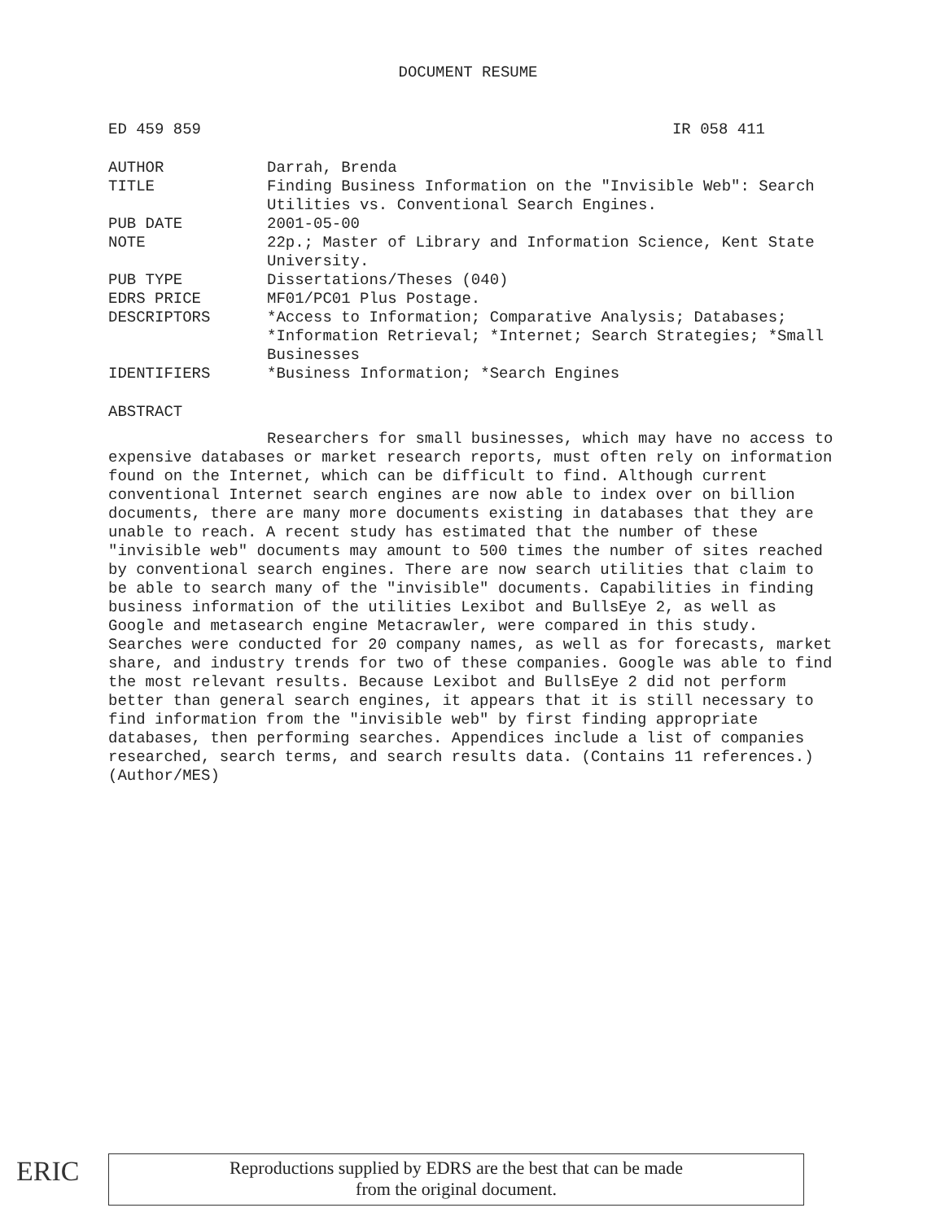DOCUMENT RESUME
ED 459 859 IR 058 411
| AUTHOR | Darrah, Brenda |
| TITLE | Finding Business Information on the "Invisible Web": Search Utilities vs. Conventional Search Engines. |
| PUB DATE | 2001-05-00 |
| NOTE | 22p.; Master of Library and Information Science, Kent State University. |
| PUB TYPE | Dissertations/Theses (040) |
| EDRS PRICE | MF01/PC01 Plus Postage. |
| DESCRIPTORS | *Access to Information; Comparative Analysis; Databases; *Information Retrieval; *Internet; Search Strategies; *Small Businesses |
| IDENTIFIERS | *Business Information; *Search Engines |
ABSTRACT
Researchers for small businesses, which may have no access to expensive databases or market research reports, must often rely on information found on the Internet, which can be difficult to find. Although current conventional Internet search engines are now able to index over on billion documents, there are many more documents existing in databases that they are unable to reach. A recent study has estimated that the number of these "invisible web" documents may amount to 500 times the number of sites reached by conventional search engines. There are now search utilities that claim to be able to search many of the "invisible" documents. Capabilities in finding business information of the utilities Lexibot and BullsEye 2, as well as Google and metasearch engine Metacrawler, were compared in this study. Searches were conducted for 20 company names, as well as for forecasts, market share, and industry trends for two of these companies. Google was able to find the most relevant results. Because Lexibot and BullsEye 2 did not perform better than general search engines, it appears that it is still necessary to find information from the "invisible web" by first finding appropriate databases, then performing searches. Appendices include a list of companies researched, search terms, and search results data. (Contains 11 references.) (Author/MES)
ERIC
Reproductions supplied by EDRS are the best that can be made
from the original document.